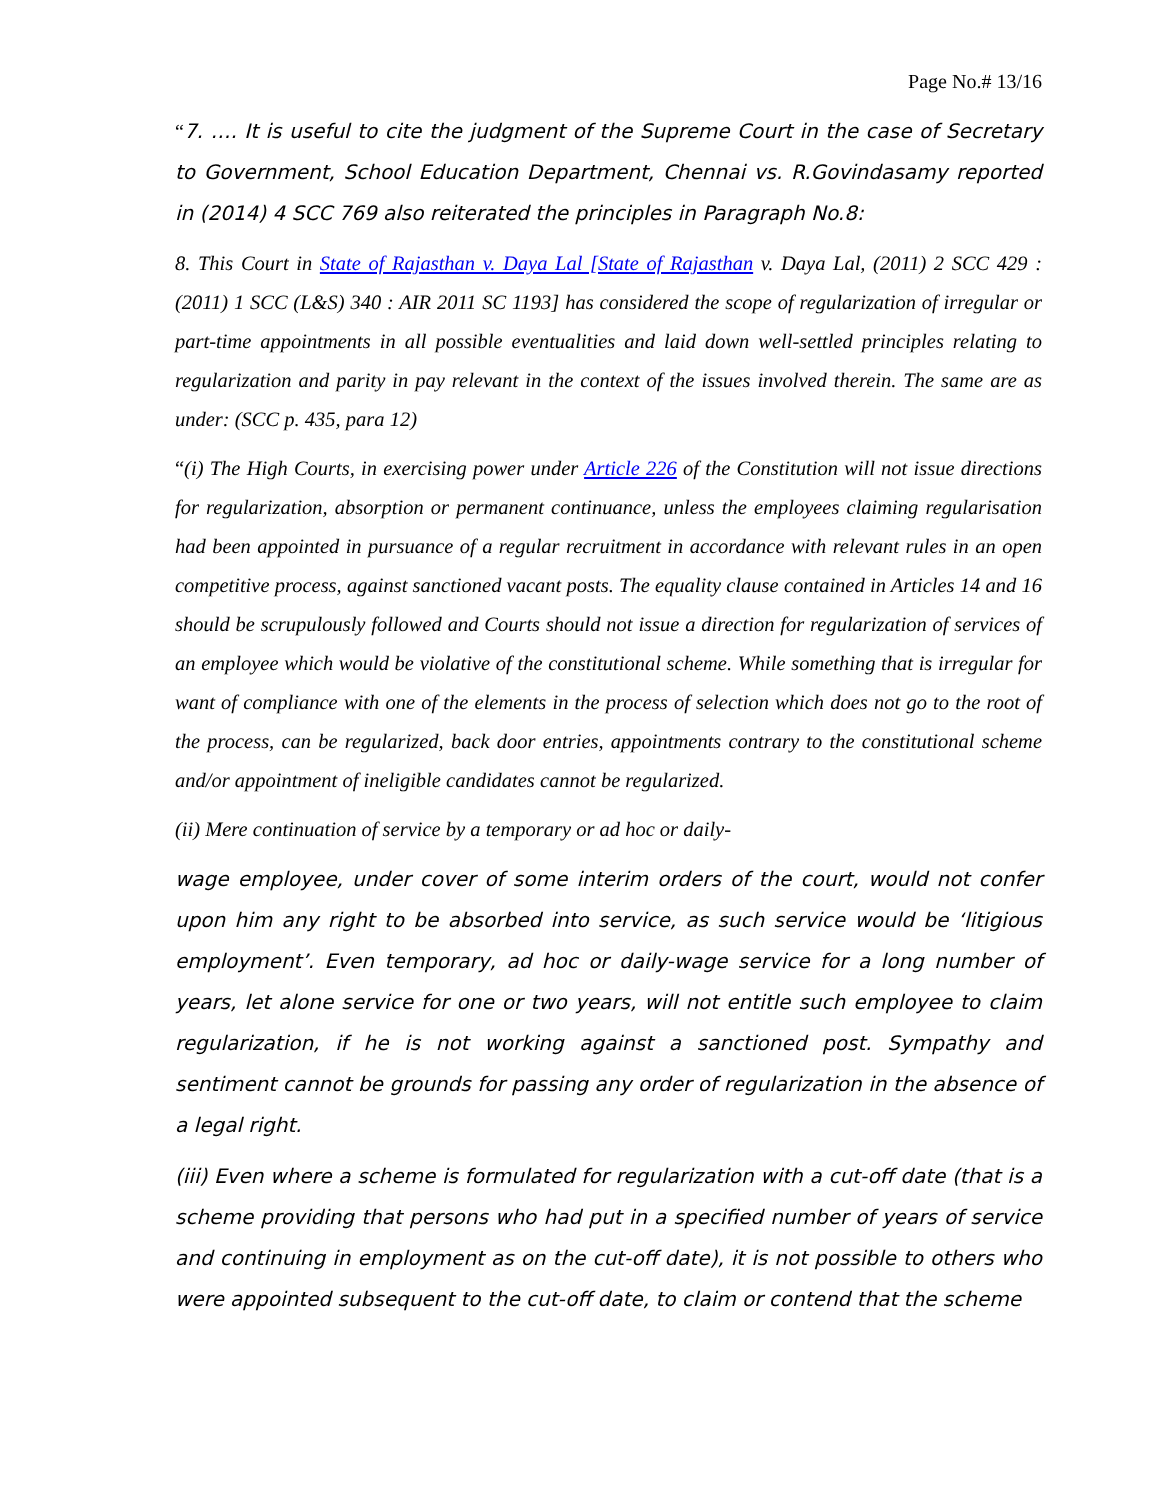Page No.# 13/16
“7. …. It is useful to cite the judgment of the Supreme Court in the case of Secretary to Government, School Education Department, Chennai vs. R.Govindasamy reported in (2014) 4 SCC 769 also reiterated the principles in Paragraph No.8:
8. This Court in State of Rajasthan v. Daya Lal [State of Rajasthan v. Daya Lal, (2011) 2 SCC 429 : (2011) 1 SCC (L&S) 340 : AIR 2011 SC 1193] has considered the scope of regularization of irregular or part-time appointments in all possible eventualities and laid down well-settled principles relating to regularization and parity in pay relevant in the context of the issues involved therein. The same are as under: (SCC p. 435, para 12)
“(i) The High Courts, in exercising power under Article 226 of the Constitution will not issue directions for regularization, absorption or permanent continuance, unless the employees claiming regularisation had been appointed in pursuance of a regular recruitment in accordance with relevant rules in an open competitive process, against sanctioned vacant posts. The equality clause contained in Articles 14 and 16 should be scrupulously followed and Courts should not issue a direction for regularization of services of an employee which would be violative of the constitutional scheme. While something that is irregular for want of compliance with one of the elements in the process of selection which does not go to the root of the process, can be regularized, back door entries, appointments contrary to the constitutional scheme and/or appointment of ineligible candidates cannot be regularized.
(ii) Mere continuation of service by a temporary or ad hoc or daily-
wage employee, under cover of some interim orders of the court, would not confer upon him any right to be absorbed into service, as such service would be ‘litigious employment’. Even temporary, ad hoc or daily-wage service for a long number of years, let alone service for one or two years, will not entitle such employee to claim regularization, if he is not working against a sanctioned post. Sympathy and sentiment cannot be grounds for passing any order of regularization in the absence of a legal right.
(iii) Even where a scheme is formulated for regularization with a cut-off date (that is a scheme providing that persons who had put in a specified number of years of service and continuing in employment as on the cut-off date), it is not possible to others who were appointed subsequent to the cut-off date, to claim or contend that the scheme